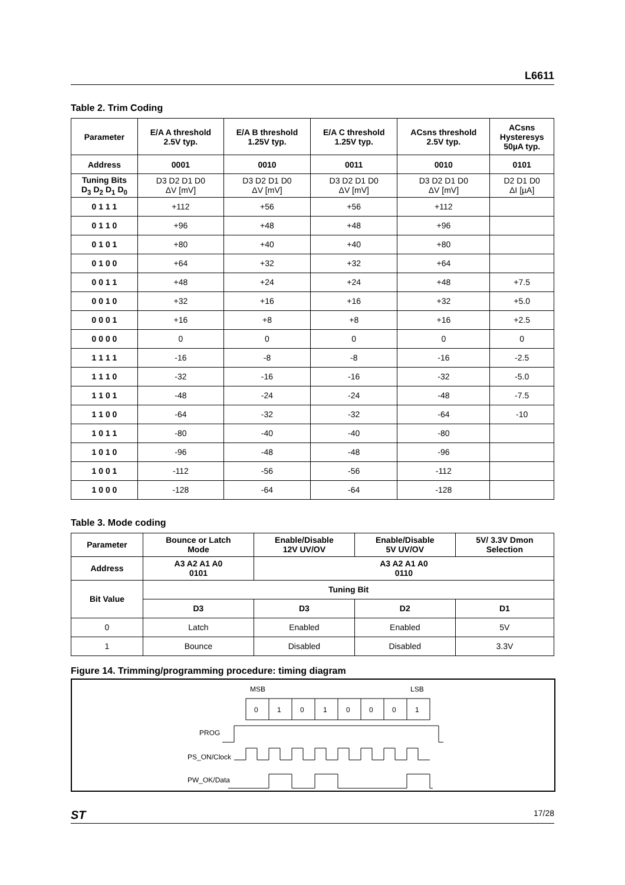L6611
Table 2. Trim Coding
| Parameter | E/A A threshold 2.5V typ. | E/A B threshold 1.25V typ. | E/A C threshold 1.25V typ. | ACsns threshold 2.5V typ. | ACsns Hysteresys 50µA typ. |
| --- | --- | --- | --- | --- | --- |
| Address | 0001 | 0010 | 0011 | 0010 | 0101 |
| Tuning Bits D<sub>3</sub> D<sub>2</sub> D<sub>1</sub> D<sub>0</sub> | D3 D2 D1 D0 ΔV [mV] | D3 D2 D1 D0 ΔV [mV] | D3 D2 D1 D0 ΔV [mV] | D3 D2 D1 D0 ΔV [mV] | D2 D1 D0 ΔI [µA] |
| 0 1 1 1 | +112 | +56 | +56 | +112 | |
| 0 1 1 0 | +96 | +48 | +48 | +96 | |
| 0 1 0 1 | +80 | +40 | +40 | +80 | |
| 0 1 0 0 | +64 | +32 | +32 | +64 | |
| 0 0 1 1 | +48 | +24 | +24 | +48 | +7.5 |
| 0 0 1 0 | +32 | +16 | +16 | +32 | +5.0 |
| 0 0 0 1 | +16 | +8 | +8 | +16 | +2.5 |
| 0 0 0 0 | 0 | 0 | 0 | 0 | 0 |
| 1 1 1 1 | -16 | -8 | -8 | -16 | -2.5 |
| 1 1 1 0 | -32 | -16 | -16 | -32 | -5.0 |
| 1 1 0 1 | -48 | -24 | -24 | -48 | -7.5 |
| 1 1 0 0 | -64 | -32 | -32 | -64 | -10 |
| 1 0 1 1 | -80 | -40 | -40 | -80 | |
| 1 0 1 0 | -96 | -48 | -48 | -96 | |
| 1 0 0 1 | -112 | -56 | -56 | -112 | |
| 1 0 0 0 | -128 | -64 | -64 | -128 | |
Table 3. Mode coding
| Parameter | Bounce or Latch Mode | Enable/Disable 12V UV/OV | Enable/Disable 5V UV/OV | 5V/ 3.3V Dmon Selection |
| --- | --- | --- | --- | --- |
| Address | A3 A2 A1 A0 0101 | A3 A2 A1 A0 0110 | | |
| Bit Value | Tuning Bit | | | |
| | D3 | D3 | D2 | D1 |
| 0 | Latch | Enabled | Enabled | 5V |
| 1 | Bounce | Disabled | Disabled | 3.3V |
Figure 14. Trimming/programming procedure: timing diagram
MSB
LSB
PROG
PS_ON/Clock
PW_OK/Data
0
1
0
1
0
0
0
1
ST 17/28